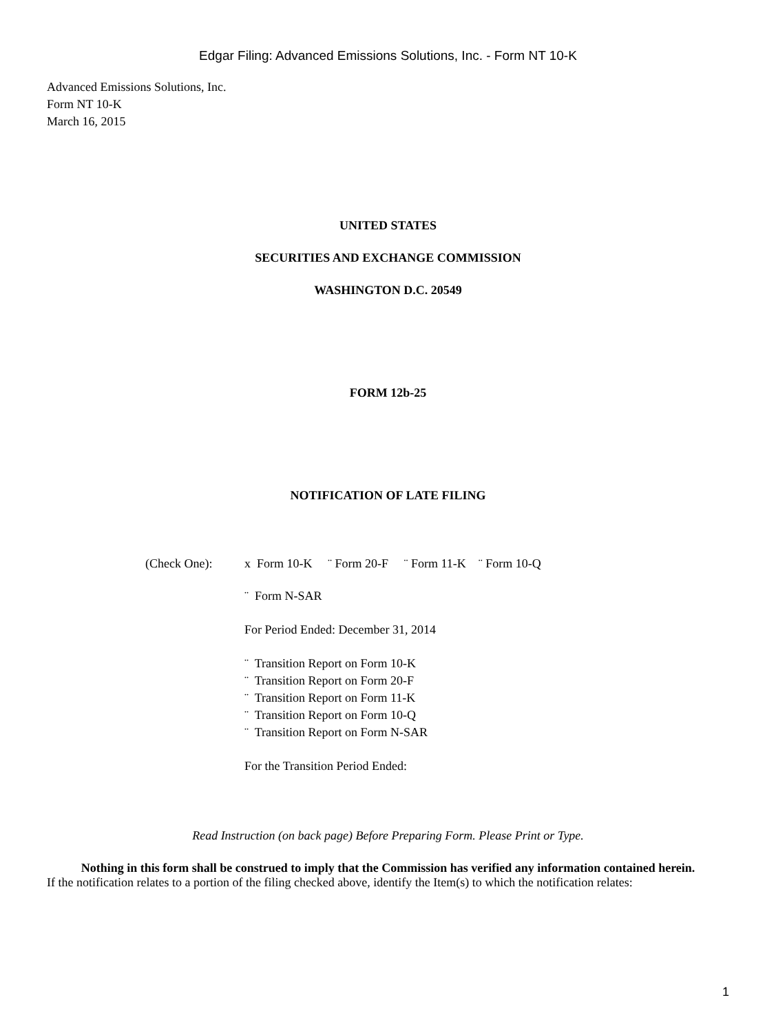Edgar Filing: Advanced Emissions Solutions, Inc. - Form NT 10-K
Advanced Emissions Solutions, Inc.
Form NT 10-K
March 16, 2015
UNITED STATES
SECURITIES AND EXCHANGE COMMISSION
WASHINGTON D.C. 20549
FORM 12b-25
NOTIFICATION OF LATE FILING
(Check One): x Form 10-K ¨ Form 20-F ¨ Form 11-K ¨ Form 10-Q
¨ Form N-SAR
For Period Ended: December 31, 2014
¨ Transition Report on Form 10-K
¨ Transition Report on Form 20-F
¨ Transition Report on Form 11-K
¨ Transition Report on Form 10-Q
¨ Transition Report on Form N-SAR
For the Transition Period Ended:
Read Instruction (on back page) Before Preparing Form. Please Print or Type.
Nothing in this form shall be construed to imply that the Commission has verified any information contained herein.
If the notification relates to a portion of the filing checked above, identify the Item(s) to which the notification relates:
1